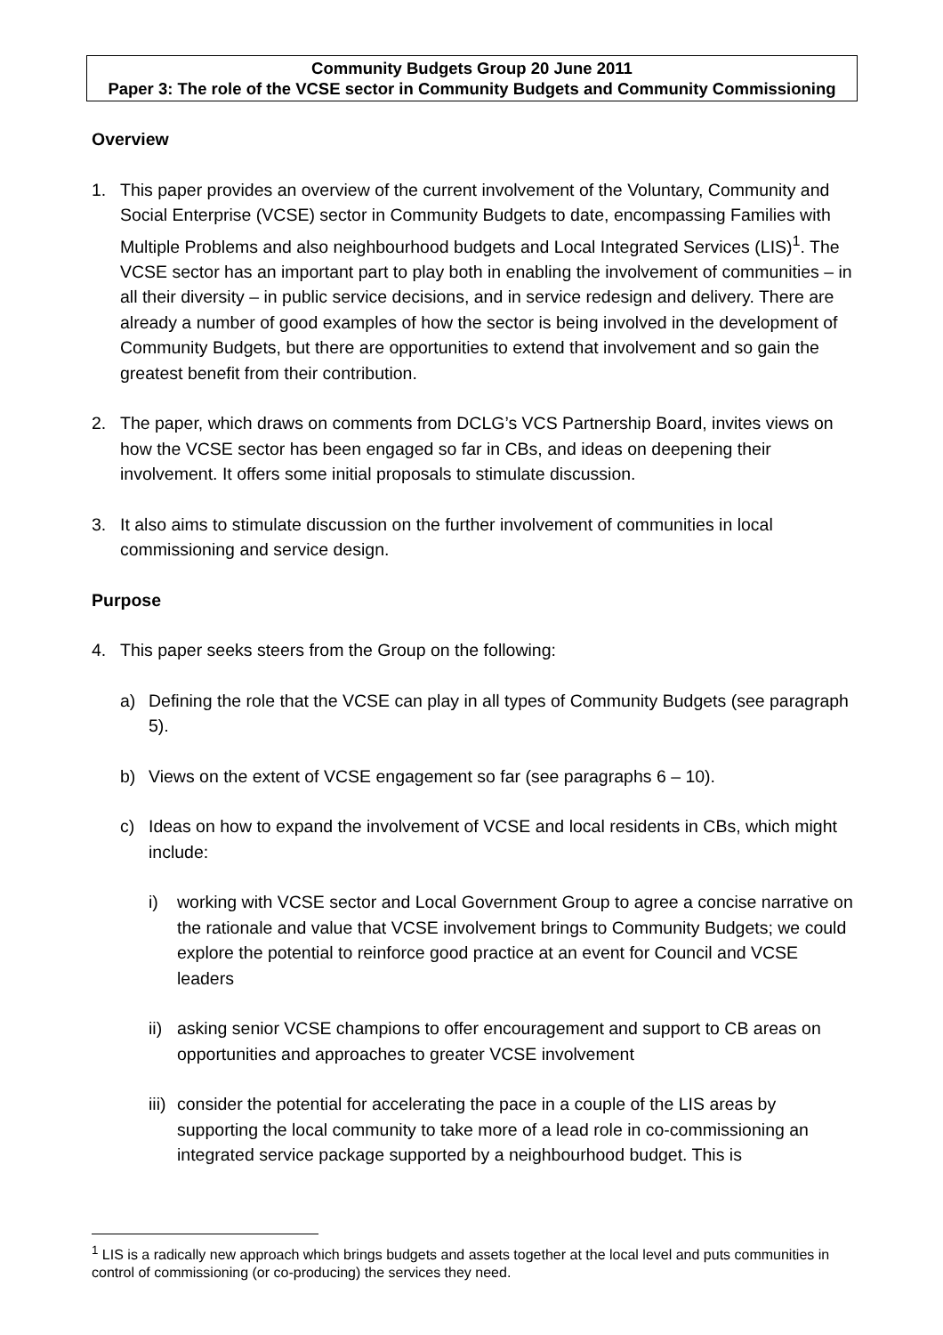Community Budgets Group 20 June 2011
Paper 3: The role of the VCSE sector in Community Budgets and Community Commissioning
Overview
1. This paper provides an overview of the current involvement of the Voluntary, Community and Social Enterprise (VCSE) sector in Community Budgets to date, encompassing Families with Multiple Problems and also neighbourhood budgets and Local Integrated Services (LIS)<sup>1</sup>. The VCSE sector has an important part to play both in enabling the involvement of communities – in all their diversity – in public service decisions, and in service redesign and delivery. There are already a number of good examples of how the sector is being involved in the development of Community Budgets, but there are opportunities to extend that involvement and so gain the greatest benefit from their contribution.
2. The paper, which draws on comments from DCLG’s VCS Partnership Board, invites views on how the VCSE sector has been engaged so far in CBs, and ideas on deepening their involvement. It offers some initial proposals to stimulate discussion.
3. It also aims to stimulate discussion on the further involvement of communities in local commissioning and service design.
Purpose
4. This paper seeks steers from the Group on the following:
a) Defining the role that the VCSE can play in all types of Community Budgets (see paragraph 5).
b) Views on the extent of VCSE engagement so far (see paragraphs 6 – 10).
c) Ideas on how to expand the involvement of VCSE and local residents in CBs, which might include:
i) working with VCSE sector and Local Government Group to agree a concise narrative on the rationale and value that VCSE involvement brings to Community Budgets; we could explore the potential to reinforce good practice at an event for Council and VCSE leaders
ii)
asking senior VCSE champions to offer encouragement and support to CB areas on opportunities and approaches to greater VCSE involvement
iii)
consider the potential for accelerating the pace in a couple of the LIS areas by supporting the local community to take more of a lead role in co-commissioning an integrated service package supported by a neighbourhood budget. This is
<sup>1</sup> LIS is a radically new approach which brings budgets and assets together at the local level and puts communities in control of commissioning (or co-producing) the services they need.